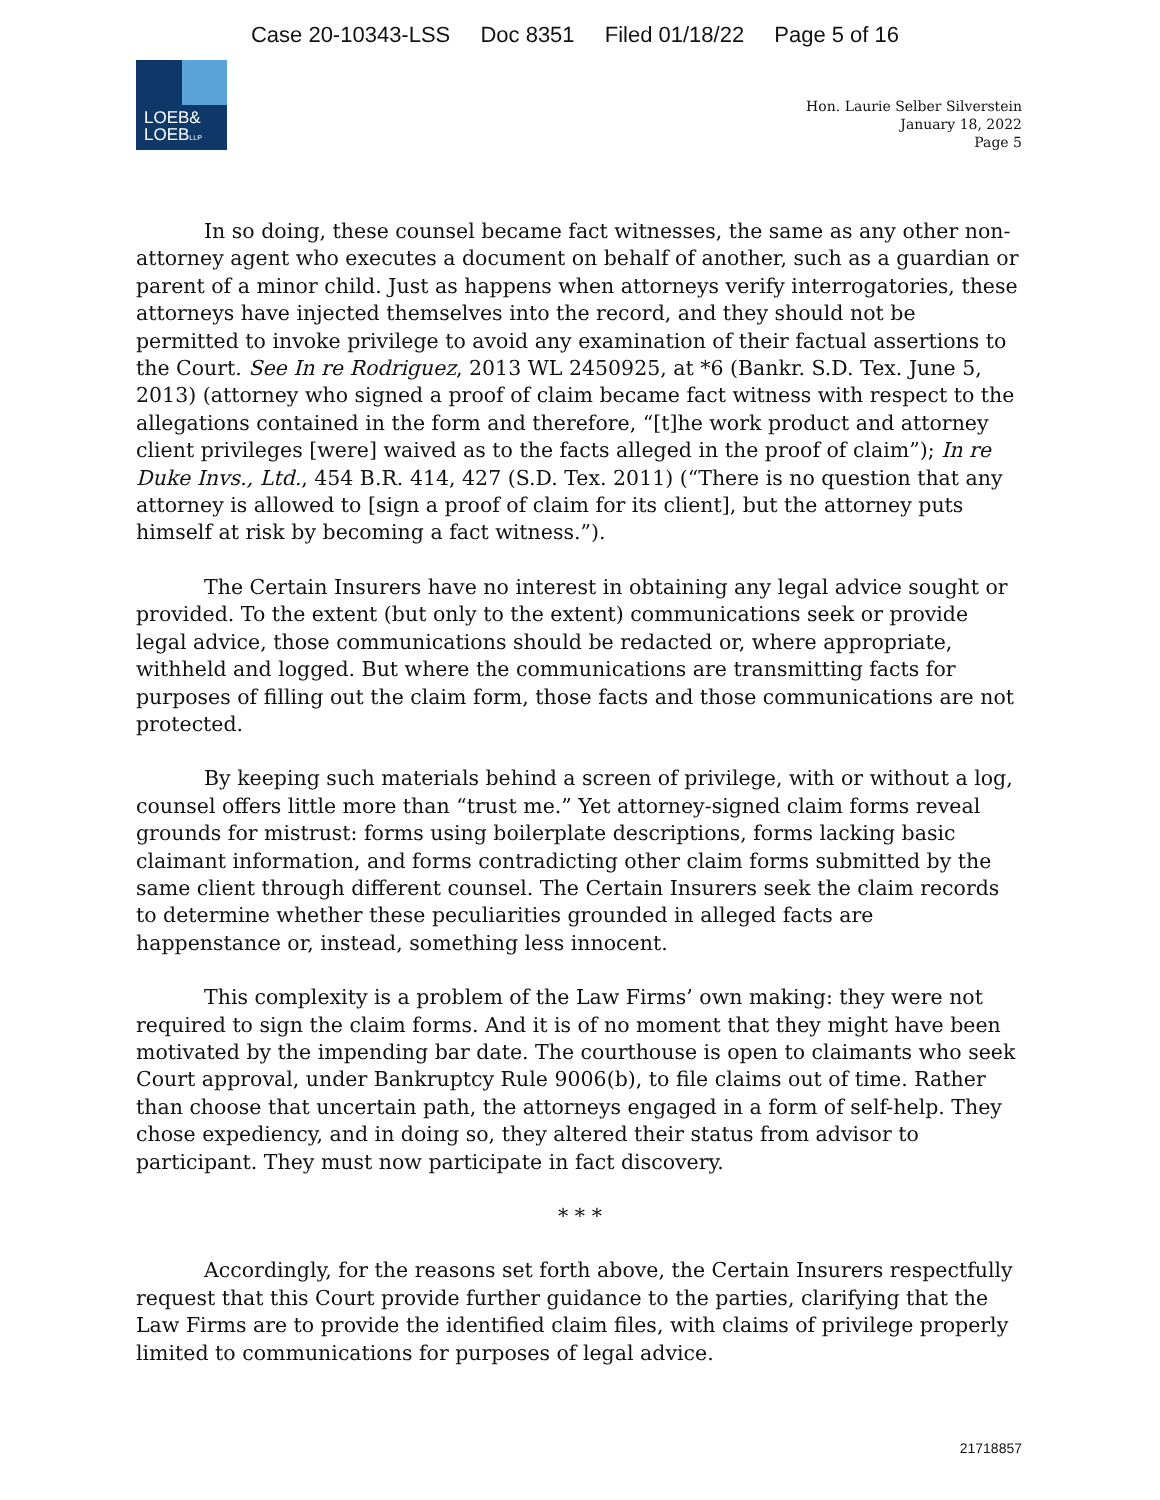Case 20-10343-LSS Doc 8351 Filed 01/18/22 Page 5 of 16
LOEB&
LOEBLLP
Hon. Laurie Selber Silverstein
January 18, 2022
Page 5
In so doing, these counsel became fact witnesses, the same as any other non-attorney agent who executes a document on behalf of another, such as a guardian or parent of a minor child. Just as happens when attorneys verify interrogatories, these attorneys have injected themselves into the record, and they should not be permitted to invoke privilege to avoid any examination of their factual assertions to the Court. See In re Rodriguez, 2013 WL 2450925, at *6 (Bankr. S.D. Tex. June 5, 2013) (attorney who signed a proof of claim became fact witness with respect to the allegations contained in the form and therefore, “[t]he work product and attorney client privileges [were] waived as to the facts alleged in the proof of claim”); In re Duke Invs., Ltd., 454 B.R. 414, 427 (S.D. Tex. 2011) (“There is no question that any attorney is allowed to [sign a proof of claim for its client], but the attorney puts himself at risk by becoming a fact witness.”).
The Certain Insurers have no interest in obtaining any legal advice sought or provided. To the extent (but only to the extent) communications seek or provide legal advice, those communications should be redacted or, where appropriate, withheld and logged. But where the communications are transmitting facts for purposes of filling out the claim form, those facts and those communications are not protected.
By keeping such materials behind a screen of privilege, with or without a log, counsel offers little more than “trust me.” Yet attorney-signed claim forms reveal grounds for mistrust: forms using boilerplate descriptions, forms lacking basic claimant information, and forms contradicting other claim forms submitted by the same client through different counsel. The Certain Insurers seek the claim records to determine whether these peculiarities grounded in alleged facts are happenstance or, instead, something less innocent.
This complexity is a problem of the Law Firms’ own making: they were not required to sign the claim forms. And it is of no moment that they might have been motivated by the impending bar date. The courthouse is open to claimants who seek Court approval, under Bankruptcy Rule 9006(b), to file claims out of time. Rather than choose that uncertain path, the attorneys engaged in a form of self-help. They chose expediency, and in doing so, they altered their status from advisor to participant. They must now participate in fact discovery.
* * *
Accordingly, for the reasons set forth above, the Certain Insurers respectfully request that this Court provide further guidance to the parties, clarifying that the Law Firms are to provide the identified claim files, with claims of privilege properly limited to communications for purposes of legal advice.
21718857